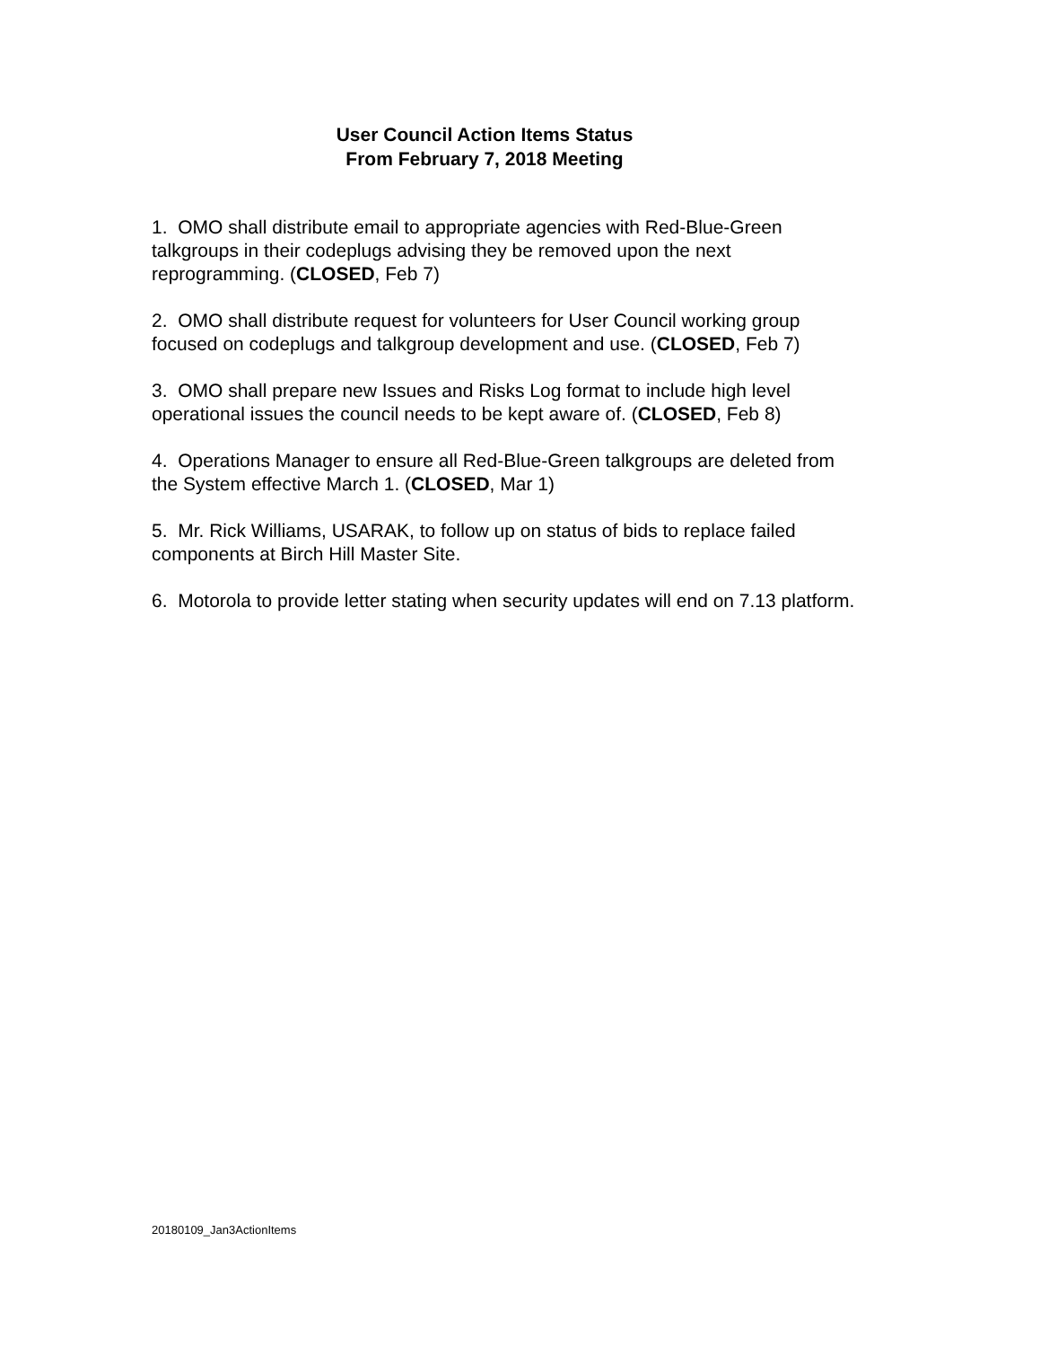User Council Action Items Status
From February 7, 2018 Meeting
1. OMO shall distribute email to appropriate agencies with Red-Blue-Green talkgroups in their codeplugs advising they be removed upon the next reprogramming. (CLOSED, Feb 7)
2. OMO shall distribute request for volunteers for User Council working group focused on codeplugs and talkgroup development and use. (CLOSED, Feb 7)
3. OMO shall prepare new Issues and Risks Log format to include high level operational issues the council needs to be kept aware of. (CLOSED, Feb 8)
4. Operations Manager to ensure all Red-Blue-Green talkgroups are deleted from the System effective March 1. (CLOSED, Mar 1)
5. Mr. Rick Williams, USARAK, to follow up on status of bids to replace failed components at Birch Hill Master Site.
6. Motorola to provide letter stating when security updates will end on 7.13 platform.
20180109_Jan3ActionItems